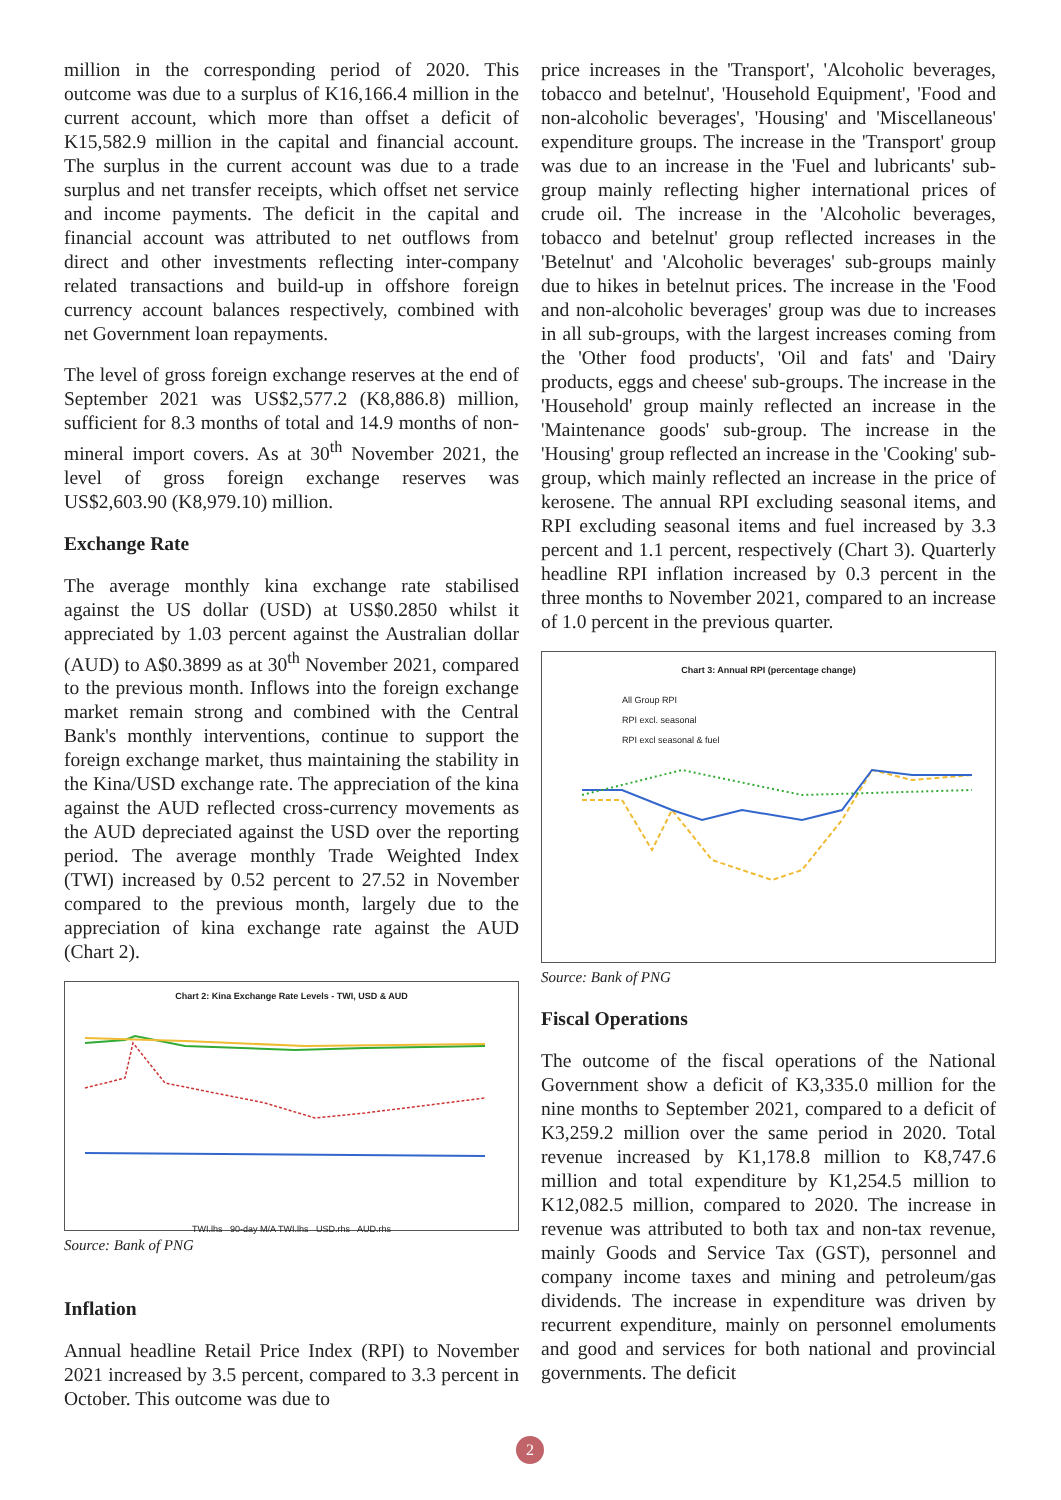million in the corresponding period of 2020. This outcome was due to a surplus of K16,166.4 million in the current account, which more than offset a deficit of K15,582.9 million in the capital and financial account. The surplus in the current account was due to a trade surplus and net transfer receipts, which offset net service and income payments. The deficit in the capital and financial account was attributed to net outflows from direct and other investments reflecting inter-company related transactions and build-up in offshore foreign currency account balances respectively, combined with net Government loan repayments.
The level of gross foreign exchange reserves at the end of September 2021 was US$2,577.2 (K8,886.8) million, sufficient for 8.3 months of total and 14.9 months of non-mineral import covers. As at 30<sup>th</sup> November 2021, the level of gross foreign exchange reserves was US$2,603.90 (K8,979.10) million.
Exchange Rate
The average monthly kina exchange rate stabilised against the US dollar (USD) at US$0.2850 whilst it appreciated by 1.03 percent against the Australian dollar (AUD) to A$0.3899 as at 30<sup>th</sup> November 2021, compared to the previous month. Inflows into the foreign exchange market remain strong and combined with the Central Bank's monthly interventions, continue to support the foreign exchange market, thus maintaining the stability in the Kina/USD exchange rate. The appreciation of the kina against the AUD reflected cross-currency movements as the AUD depreciated against the USD over the reporting period. The average monthly Trade Weighted Index (TWI) increased by 0.52 percent to 27.52 in November compared to the previous month, largely due to the appreciation of kina exchange rate against the AUD (Chart 2).
Chart 2: Kina Exchange Rate Levels - TWI, USD & AUD
TWI.lhs 90-day M/A TWI.lhs USD.rhs AUD.rhs
Source: Bank of PNG
Inflation
Annual headline Retail Price Index (RPI) to November 2021 increased by 3.5 percent, compared to 3.3 percent in October. This outcome was due to
price increases in the 'Transport', 'Alcoholic beverages, tobacco and betelnut', 'Household Equipment', 'Food and non-alcoholic beverages', 'Housing' and 'Miscellaneous' expenditure groups. The increase in the 'Transport' group was due to an increase in the 'Fuel and lubricants' sub-group mainly reflecting higher international prices of crude oil. The increase in the 'Alcoholic beverages, tobacco and betelnut' group reflected increases in the 'Betelnut' and 'Alcoholic beverages' sub-groups mainly due to hikes in betelnut prices. The increase in the 'Food and non-alcoholic beverages' group was due to increases in all sub-groups, with the largest increases coming from the 'Other food products', 'Oil and fats' and 'Dairy products, eggs and cheese' sub-groups. The increase in the 'Household' group mainly reflected an increase in the 'Maintenance goods' sub-group. The increase in the 'Housing' group reflected an increase in the 'Cooking' sub-group, which mainly reflected an increase in the price of kerosene. The annual RPI excluding seasonal items, and RPI excluding seasonal items and fuel increased by 3.3 percent and 1.1 percent, respectively (Chart 3). Quarterly headline RPI inflation increased by 0.3 percent in the three months to November 2021, compared to an increase of 1.0 percent in the previous quarter.
Chart 3: Annual RPI (percentage change)
All Group RPI
RPI excl. seasonal
RPI excl seasonal & fuel
Source: Bank of PNG
Fiscal Operations
The outcome of the fiscal operations of the National Government show a deficit of K3,335.0 million for the nine months to September 2021, compared to a deficit of K3,259.2 million over the same period in 2020. Total revenue increased by K1,178.8 million to K8,747.6 million and total expenditure by K1,254.5 million to K12,082.5 million, compared to 2020. The increase in revenue was attributed to both tax and non-tax revenue, mainly Goods and Service Tax (GST), personnel and company income taxes and mining and petroleum/gas dividends. The increase in expenditure was driven by recurrent expenditure, mainly on personnel emoluments and good and services for both national and provincial governments. The deficit
2